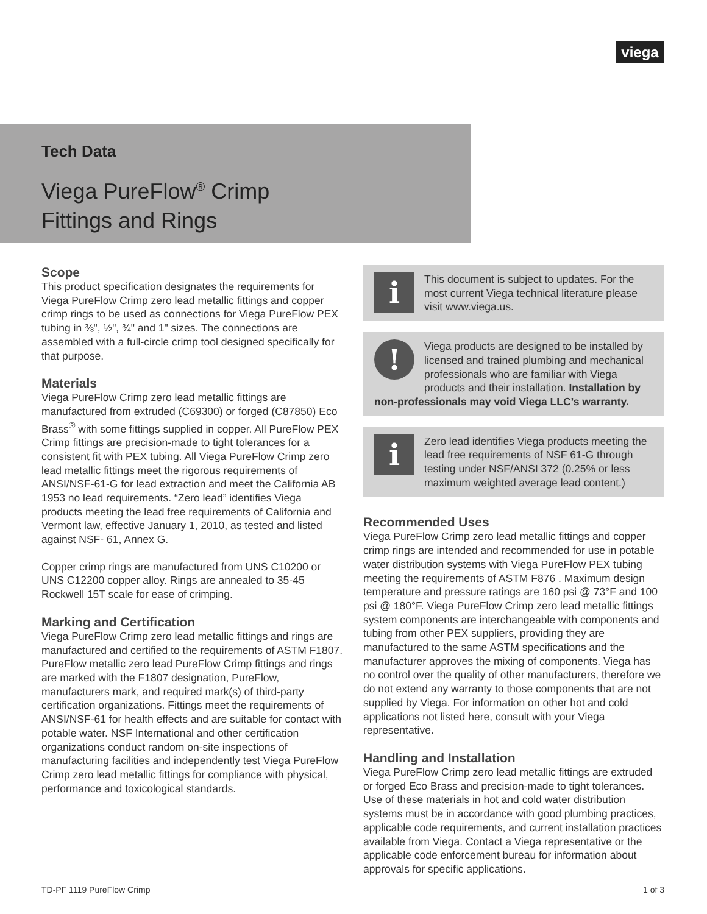viega
Tech Data
Viega PureFlow<sup>®</sup> Crimp
Fittings and Rings
Scope
This product specification designates the requirements for Viega PureFlow Crimp zero lead metallic fittings and copper crimp rings to be used as connections for Viega PureFlow PEX tubing in ⅜", ½", ¾" and 1" sizes. The connections are assembled with a full-circle crimp tool designed specifically for that purpose.
Materials
Viega PureFlow Crimp zero lead metallic fittings are manufactured from extruded (C69300) or forged (C87850) Eco Brass<sup>®</sup> with some fittings supplied in copper. All PureFlow PEX Crimp fittings are precision-made to tight tolerances for a consistent fit with PEX tubing. All Viega PureFlow Crimp zero lead metallic fittings meet the rigorous requirements of ANSI/NSF-61-G for lead extraction and meet the California AB 1953 no lead requirements. “Zero lead” identifies Viega products meeting the lead free requirements of California and Vermont law, effective January 1, 2010, as tested and listed against NSF- 61, Annex G.
Copper crimp rings are manufactured from UNS C10200 or UNS C12200 copper alloy. Rings are annealed to 35-45 Rockwell 15T scale for ease of crimping.
Marking and Certification
Viega PureFlow Crimp zero lead metallic fittings and rings are manufactured and certified to the requirements of ASTM F1807. PureFlow metallic zero lead PureFlow Crimp fittings and rings are marked with the F1807 designation, PureFlow, manufacturers mark, and required mark(s) of third-party certification organizations. Fittings meet the requirements of ANSI/NSF-61 for health effects and are suitable for contact with potable water. NSF International and other certification organizations conduct random on-site inspections of manufacturing facilities and independently test Viega PureFlow Crimp zero lead metallic fittings for compliance with physical, performance and toxicological standards.
i
This document is subject to updates. For the most current Viega technical literature please visit www.viega.us.
!
Viega products are designed to be installed by licensed and trained plumbing and mechanical professionals who are familiar with Viega products and their installation. Installation by
non-professionals may void Viega LLC’s warranty.
i
Zero lead identifies Viega products meeting the lead free requirements of NSF 61-G through testing under NSF/ANSI 372 (0.25% or less maximum weighted average lead content.)
Recommended Uses
Viega PureFlow Crimp zero lead metallic fittings and copper crimp rings are intended and recommended for use in potable water distribution systems with Viega PureFlow PEX tubing meeting the requirements of ASTM F876 . Maximum design temperature and pressure ratings are 160 psi @ 73°F and 100 psi @ 180°F. Viega PureFlow Crimp zero lead metallic fittings system components are interchangeable with components and tubing from other PEX suppliers, providing they are manufactured to the same ASTM specifications and the manufacturer approves the mixing of components. Viega has no control over the quality of other manufacturers, therefore we do not extend any warranty to those components that are not supplied by Viega. For information on other hot and cold applications not listed here, consult with your Viega representative.
Handling and Installation
Viega PureFlow Crimp zero lead metallic fittings are extruded or forged Eco Brass and precision-made to tight tolerances. Use of these materials in hot and cold water distribution systems must be in accordance with good plumbing practices, applicable code requirements, and current installation practices available from Viega. Contact a Viega representative or the applicable code enforcement bureau for information about approvals for specific applications.
TD-PF 1119 PureFlow Crimp 1 of 3